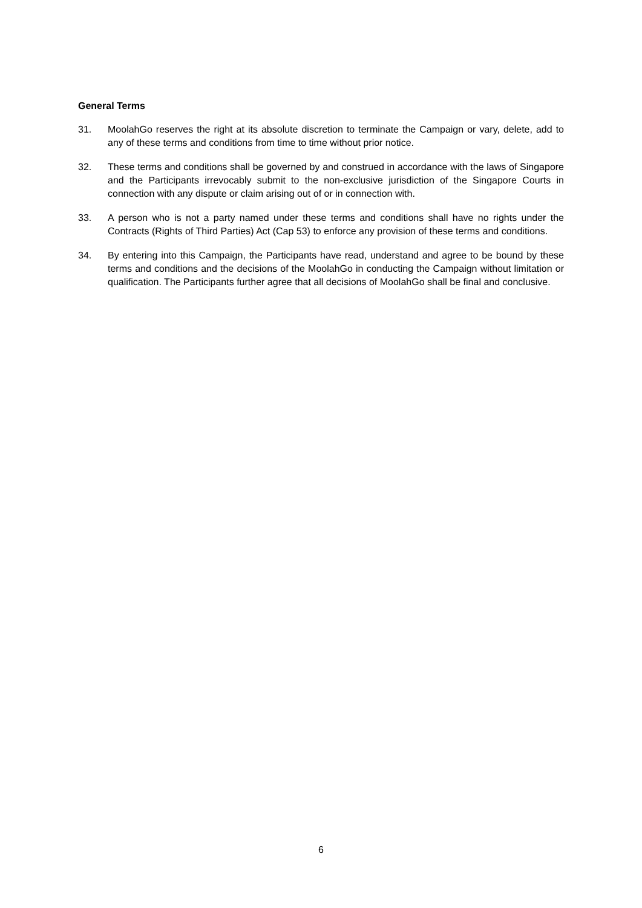General Terms
31. MoolahGo reserves the right at its absolute discretion to terminate the Campaign or vary, delete, add to any of these terms and conditions from time to time without prior notice.
32. These terms and conditions shall be governed by and construed in accordance with the laws of Singapore and the Participants irrevocably submit to the non-exclusive jurisdiction of the Singapore Courts in connection with any dispute or claim arising out of or in connection with.
33. A person who is not a party named under these terms and conditions shall have no rights under the Contracts (Rights of Third Parties) Act (Cap 53) to enforce any provision of these terms and conditions.
34. By entering into this Campaign, the Participants have read, understand and agree to be bound by these terms and conditions and the decisions of the MoolahGo in conducting the Campaign without limitation or qualification. The Participants further agree that all decisions of MoolahGo shall be final and conclusive.
6